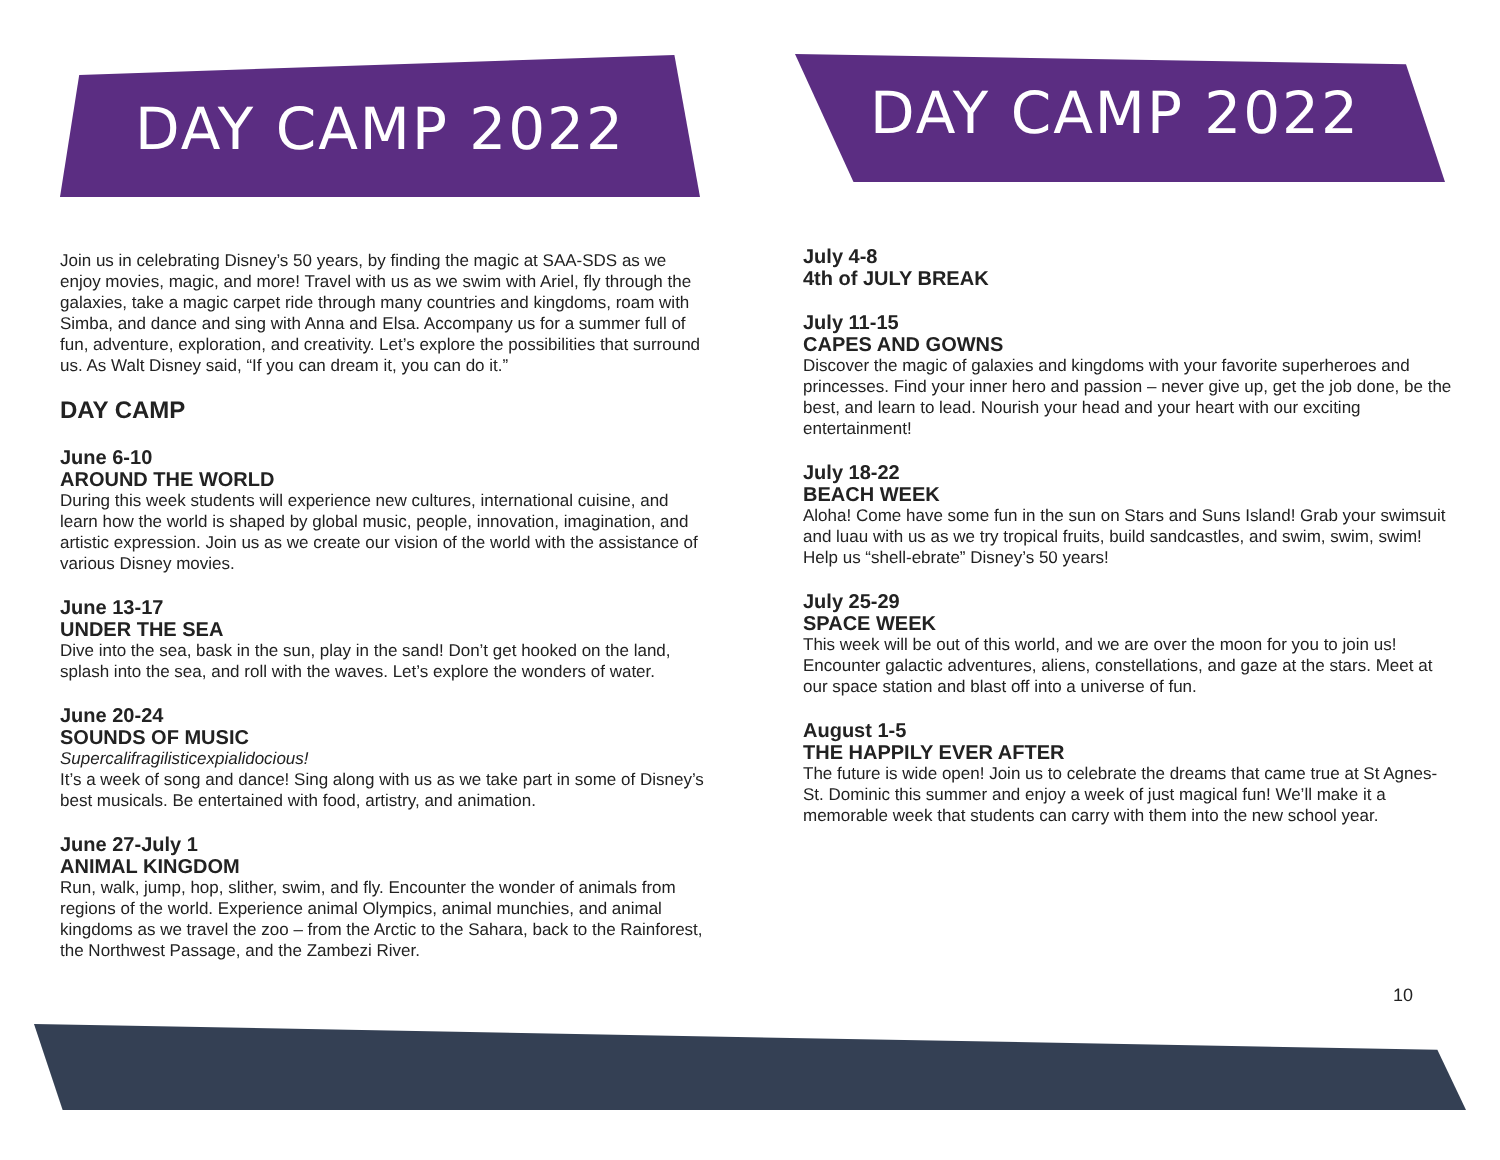DAY CAMP 2022 DAY CAMP 2022
Join us in celebrating Disney’s 50 years, by finding the magic at SAA-SDS as we enjoy movies, magic, and more! Travel with us as we swim with Ariel, fly through the galaxies, take a magic carpet ride through many countries and kingdoms, roam with Simba, and dance and sing with Anna and Elsa. Accompany us for a summer full of fun, adventure, exploration, and creativity. Let’s explore the possibilities that surround us. As Walt Disney said, “If you can dream it, you can do it.”
DAY CAMP
June 6-10
AROUND THE WORLD
During this week students will experience new cultures, international cuisine, and learn how the world is shaped by global music, people, innovation, imagination, and artistic expression. Join us as we create our vision of the world with the assistance of various Disney movies.
June 13-17
UNDER THE SEA
Dive into the sea, bask in the sun, play in the sand! Don’t get hooked on the land, splash into the sea, and roll with the waves. Let’s explore the wonders of water.
June 20-24
SOUNDS OF MUSIC
Supercalifragilisticexpialidocious!
It’s a week of song and dance! Sing along with us as we take part in some of Disney’s best musicals. Be entertained with food, artistry, and animation.
June 27-July 1
ANIMAL KINGDOM
Run, walk, jump, hop, slither, swim, and fly. Encounter the wonder of animals from regions of the world. Experience animal Olympics, animal munchies, and animal kingdoms as we travel the zoo – from the Arctic to the Sahara, back to the Rainforest, the Northwest Passage, and the Zambezi River.
July 4-8
4th of JULY BREAK
July 11-15
CAPES AND GOWNS
Discover the magic of galaxies and kingdoms with your favorite superheroes and princesses. Find your inner hero and passion – never give up, get the job done, be the best, and learn to lead. Nourish your head and your heart with our exciting entertainment!
July 18-22
BEACH WEEK
Aloha! Come have some fun in the sun on Stars and Suns Island! Grab your swimsuit and luau with us as we try tropical fruits, build sandcastles, and swim, swim, swim! Help us “shell-ebrate” Disney’s 50 years!
July 25-29
SPACE WEEK
This week will be out of this world, and we are over the moon for you to join us! Encounter galactic adventures, aliens, constellations, and gaze at the stars. Meet at our space station and blast off into a universe of fun.
August 1-5
THE HAPPILY EVER AFTER
The future is wide open! Join us to celebrate the dreams that came true at St Agnes-St. Dominic this summer and enjoy a week of just magical fun! We’ll make it a memorable week that students can carry with them into the new school year.
10